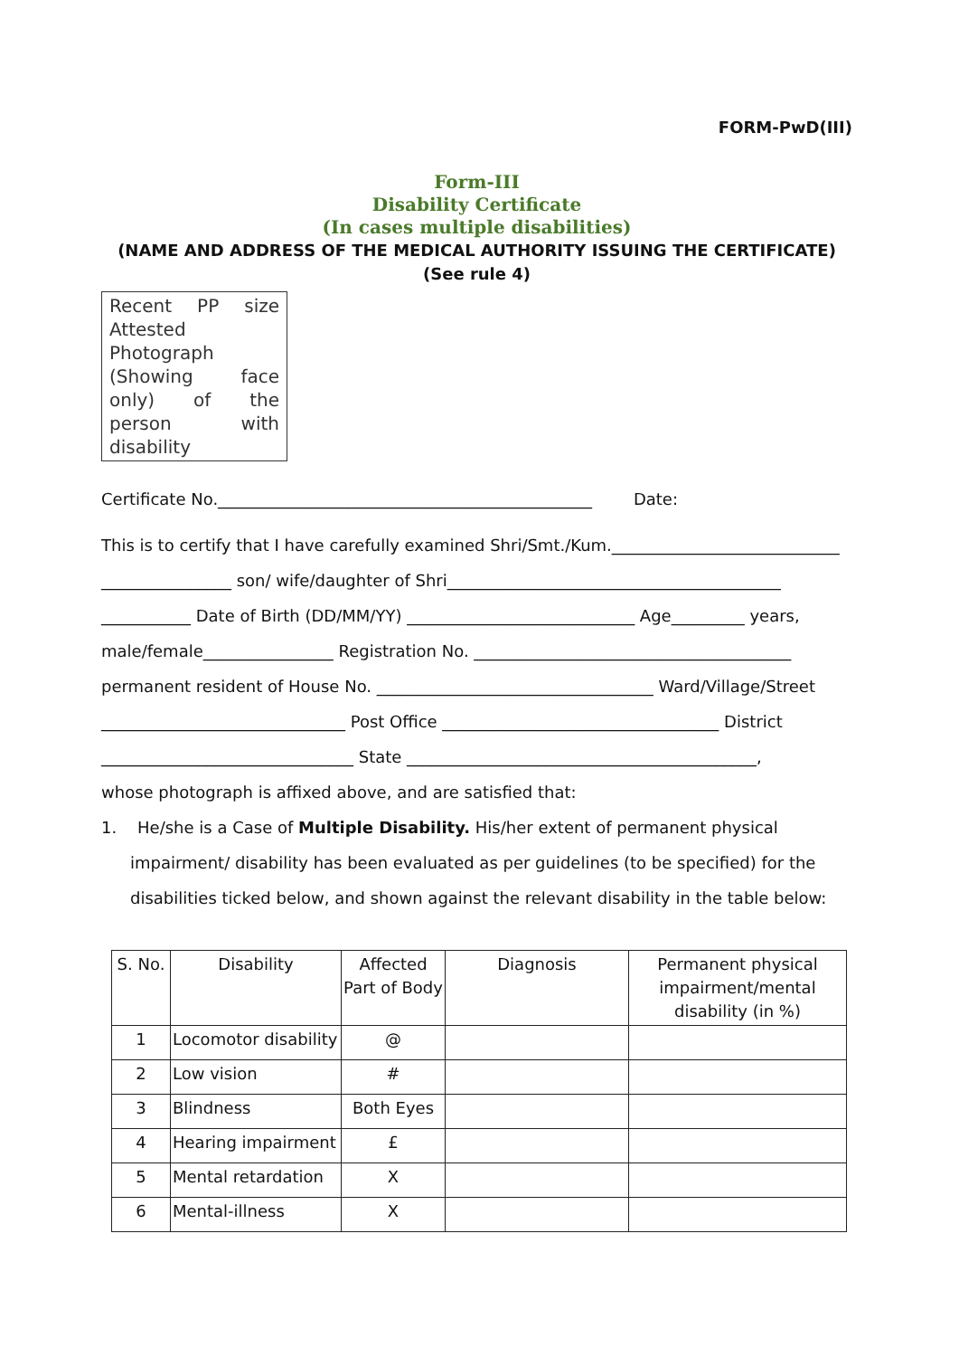FORM-PwD(III)
Form-III
Disability Certificate
(In cases multiple disabilities)
(NAME AND ADDRESS OF THE MEDICAL AUTHORITY ISSUING THE CERTIFICATE)
(See rule 4)
Recent PP size Attested Photograph (Showing face only) of the person with disability
Certificate No.______________________________________________ Date:
This is to certify that I have carefully examined Shri/Smt./Kum.____________________________
________________ son/ wife/daughter of Shri_________________________________________
___________ Date of Birth (DD/MM/YY) ____________________________ Age_________ years,
male/female________________ Registration No. _______________________________________
permanent resident of House No. __________________________________ Ward/Village/Street
______________________________ Post Office __________________________________ District
_______________________________ State ___________________________________________,
whose photograph is affixed above, and are satisfied that:
1. He/she is a Case of Multiple Disability. His/her extent of permanent physical impairment/ disability has been evaluated as per guidelines (to be specified) for the disabilities ticked below, and shown against the relevant disability in the table below:
| S. No. | Disability | Affected Part of Body | Diagnosis | Permanent physical impairment/mental disability (in %) |
| --- | --- | --- | --- | --- |
| 1 | Locomotor disability | @ | | |
| 2 | Low vision | # | | |
| 3 | Blindness | Both Eyes | | |
| 4 | Hearing impairment | £ | | |
| 5 | Mental retardation | X | | |
| 6 | Mental-illness | X | | |